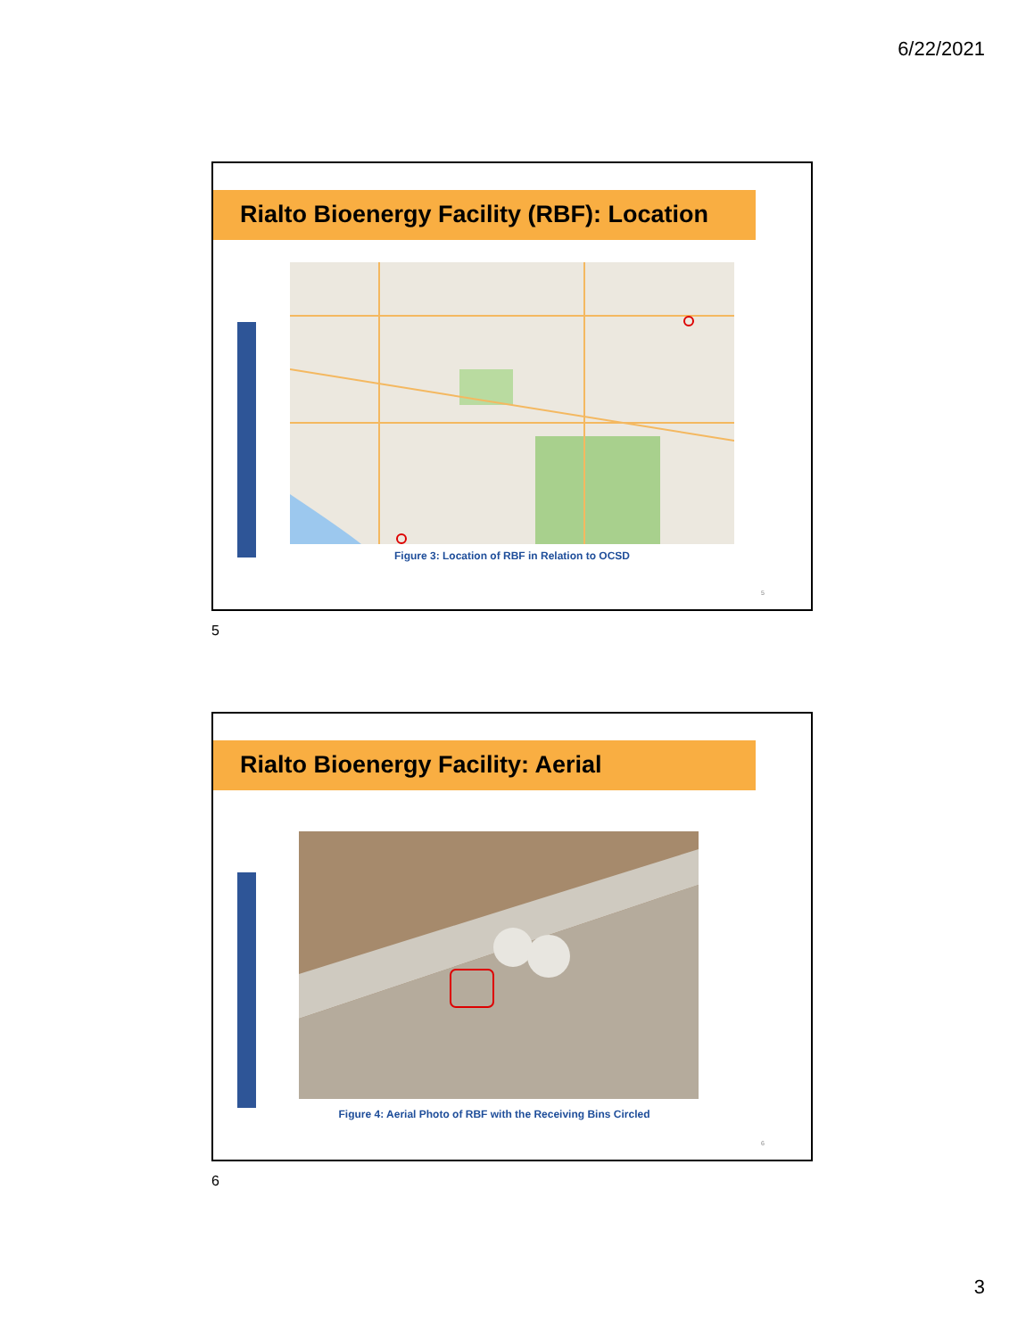6/22/2021
Rialto Bioenergy Facility (RBF): Location
Figure 3: Location of RBF in Relation to OCSD
5
5
Rialto Bioenergy Facility: Aerial
Figure 4: Aerial Photo of RBF with the Receiving Bins Circled
6
6
3